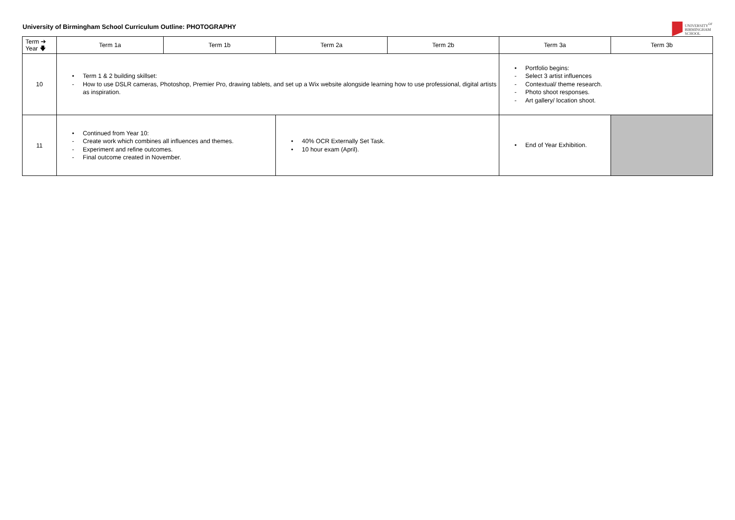University of Birmingham School Curriculum Outline: PHOTOGRAPHY
UNIVERSITY<sup>OF</sup>
BIRMINGHAM
SCHOOL
| Term ➔ Year 🡇 | Term 1a | Term 1b | Term 2a | Term 2b | Term 3a | Term 3b |
| --- | --- | --- | --- | --- | --- | --- |
| 10 | • Term 1 & 2 building skillset: - How to use DSLR cameras, Photoshop, Premier Pro, drawing tablets, and set up a Wix website alongside learning how to use professional, digital artists as inspiration. | | | | • Portfolio begins: - Select 3 artist influences - Contextual/ theme research. - Photo shoot responses. - Art gallery/ location shoot. | |
| 11 | • Continued from Year 10: - Create work which combines all influences and themes. - Experiment and refine outcomes. - Final outcome created in November. | | • 40% OCR Externally Set Task. • 10 hour exam (April). | | • End of Year Exhibition. | |